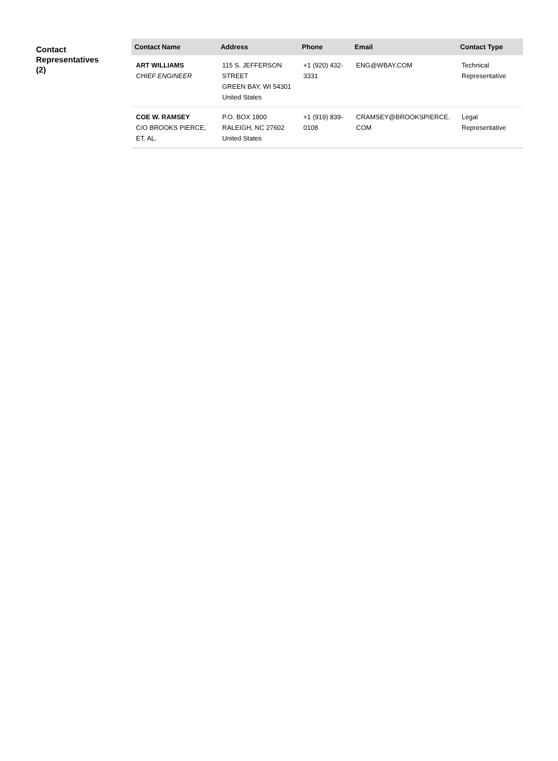Contact
Representatives
(2)
| Contact Name | Address | Phone | Email | Contact Type |
| --- | --- | --- | --- | --- |
| ART WILLIAMS CHIEF ENGINEER | 115 S. JEFFERSON STREET GREEN BAY, WI 54301 United States | +1 (920) 432-3331 | ENG@WBAY.COM | Technical Representative |
| COE W. RAMSEY C/O BROOKS PIERCE, ET. AL. | P.O. BOX 1800 RALEIGH, NC 27602 United States | +1 (919) 839-0108 | CRAMSEY@BROOKSPIERCE. COM | Legal Representative |